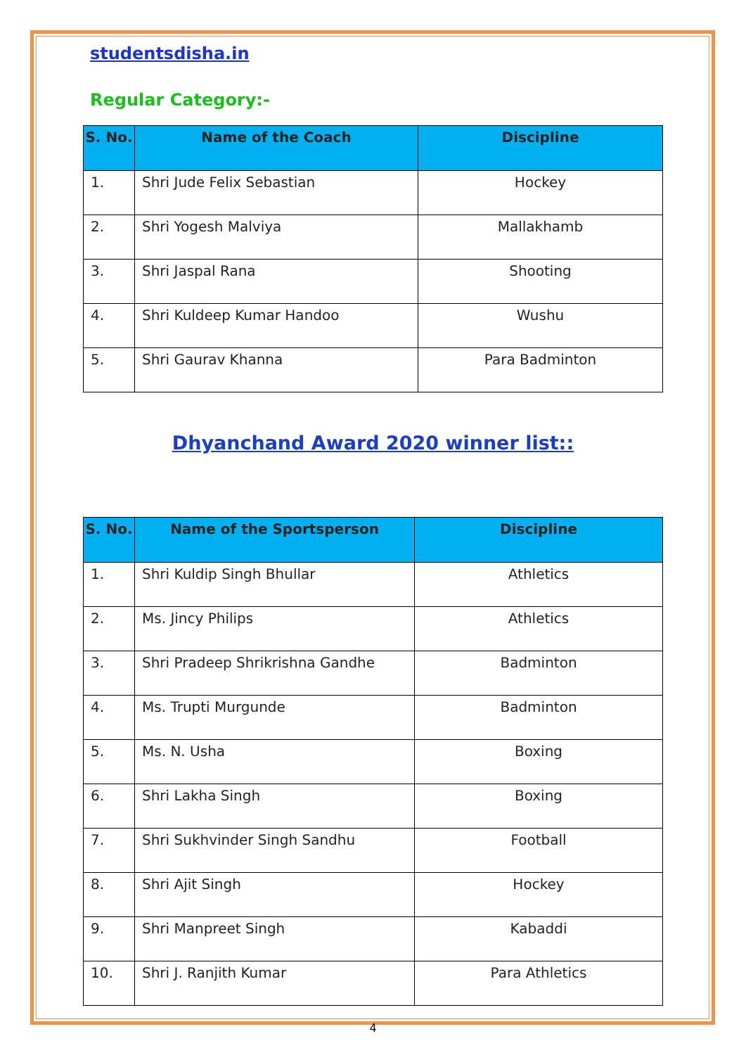studentsdisha.in
Regular Category:-
| S. No. | Name of the Coach | Discipline |
| --- | --- | --- |
| 1. | Shri Jude Felix Sebastian | Hockey |
| 2. | Shri Yogesh Malviya | Mallakhamb |
| 3. | Shri Jaspal Rana | Shooting |
| 4. | Shri Kuldeep Kumar Handoo | Wushu |
| 5. | Shri Gaurav Khanna | Para Badminton |
Dhyanchand Award 2020 winner list::
| S. No. | Name of the Sportsperson | Discipline |
| --- | --- | --- |
| 1. | Shri Kuldip Singh Bhullar | Athletics |
| 2. | Ms. Jincy Philips | Athletics |
| 3. | Shri Pradeep Shrikrishna Gandhe | Badminton |
| 4. | Ms. Trupti Murgunde | Badminton |
| 5. | Ms. N. Usha | Boxing |
| 6. | Shri Lakha Singh | Boxing |
| 7. | Shri Sukhvinder Singh Sandhu | Football |
| 8. | Shri Ajit Singh | Hockey |
| 9. | Shri Manpreet Singh | Kabaddi |
| 10. | Shri J. Ranjith Kumar | Para Athletics |
4